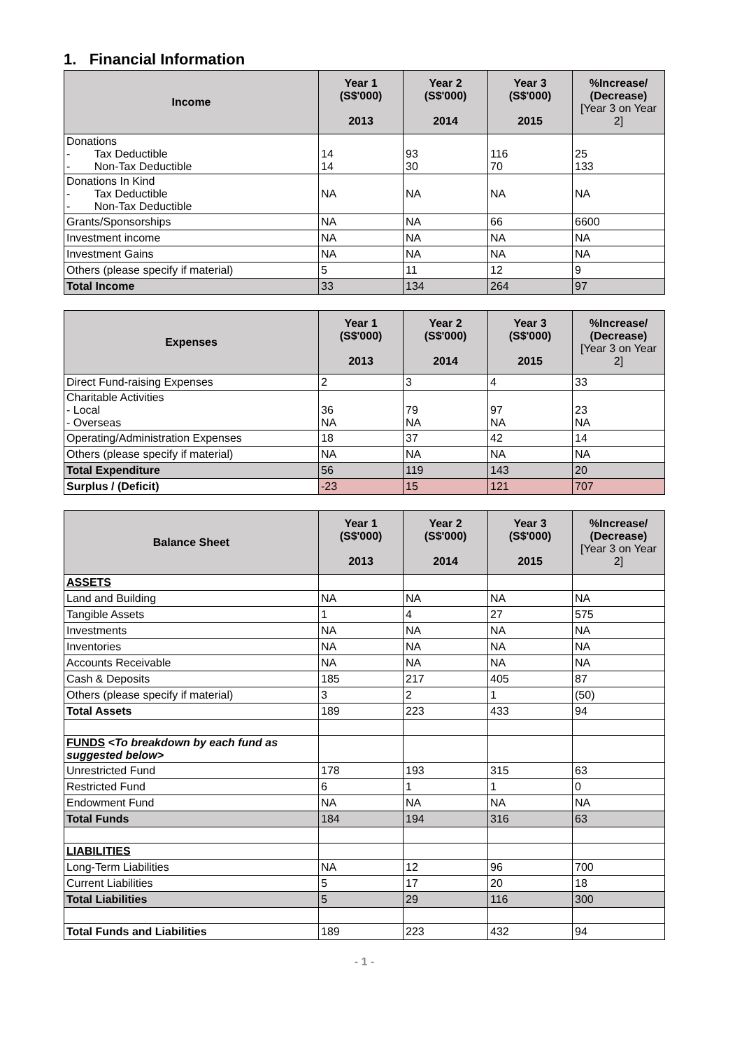1. Financial Information
| Income | Year 1 (S$'000) 2013 | Year 2 (S$'000) 2014 | Year 3 (S$'000) 2015 | %Increase/ (Decrease) [Year 3 on Year 2] |
| --- | --- | --- | --- | --- |
| Donations - Tax Deductible - Non-Tax Deductible | 14 14 | 93 30 | 116 70 | 25 133 |
| Donations In Kind - Tax Deductible - Non-Tax Deductible | NA | NA | NA | NA |
| Grants/Sponsorships | NA | NA | 66 | 6600 |
| Investment income | NA | NA | NA | NA |
| Investment Gains | NA | NA | NA | NA |
| Others (please specify if material) | 5 | 11 | 12 | 9 |
| Total Income | 33 | 134 | 264 | 97 |
| Expenses | Year 1 (S$'000) 2013 | Year 2 (S$'000) 2014 | Year 3 (S$'000) 2015 | %Increase/ (Decrease) [Year 3 on Year 2] |
| --- | --- | --- | --- | --- |
| Direct Fund-raising Expenses | 2 | 3 | 4 | 33 |
| Charitable Activities - Local - Overseas | 36 NA | 79 NA | 97 NA | 23 NA |
| Operating/Administration Expenses | 18 | 37 | 42 | 14 |
| Others (please specify if material) | NA | NA | NA | NA |
| Total Expenditure | 56 | 119 | 143 | 20 |
| Surplus / (Deficit) | -23 | 15 | 121 | 707 |
| Balance Sheet | Year 1 (S$'000) 2013 | Year 2 (S$'000) 2014 | Year 3 (S$'000) 2015 | %Increase/ (Decrease) [Year 3 on Year 2] |
| --- | --- | --- | --- | --- |
| ASSETS | | | | |
| Land and Building | NA | NA | NA | NA |
| Tangible Assets | 1 | 4 | 27 | 575 |
| Investments | NA | NA | NA | NA |
| Inventories | NA | NA | NA | NA |
| Accounts Receivable | NA | NA | NA | NA |
| Cash & Deposits | 185 | 217 | 405 | 87 |
| Others (please specify if material) | 3 | 2 | 1 | (50) |
| Total Assets | 189 | 223 | 433 | 94 |
| FUNDS <To breakdown by each fund as suggested below> | | | | |
| Unrestricted Fund | 178 | 193 | 315 | 63 |
| Restricted Fund | 6 | 1 | 1 | 0 |
| Endowment Fund | NA | NA | NA | NA |
| Total Funds | 184 | 194 | 316 | 63 |
| LIABILITIES | | | | |
| Long-Term Liabilities | NA | 12 | 96 | 700 |
| Current Liabilities | 5 | 17 | 20 | 18 |
| Total Liabilities | 5 | 29 | 116 | 300 |
| Total Funds and Liabilities | 189 | 223 | 432 | 94 |
- 1 -